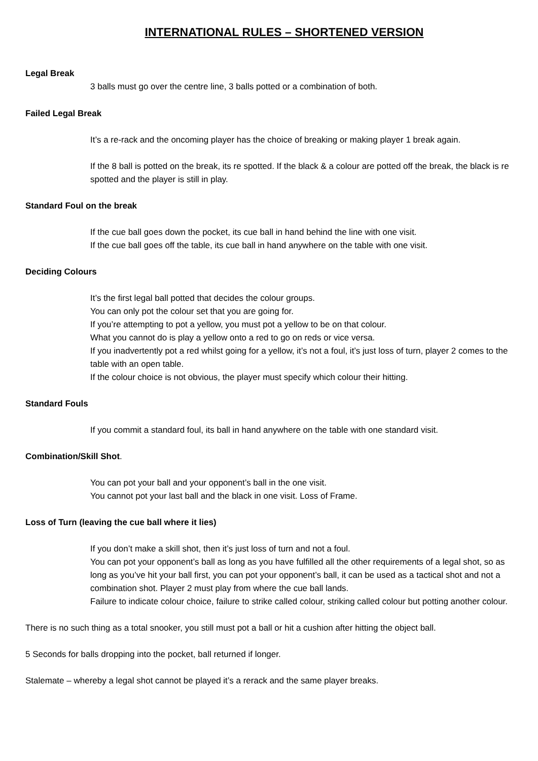INTERNATIONAL RULES – SHORTENED VERSION
Legal Break
3 balls must go over the centre line, 3 balls potted or a combination of both.
Failed Legal Break
It’s a re-rack and the oncoming player has the choice of breaking or making player 1 break again.
If the 8 ball is potted on the break, its re spotted. If the black & a colour are potted off the break, the black is re spotted and the player is still in play.
Standard Foul on the break
If the cue ball goes down the pocket, its cue ball in hand behind the line with one visit.
If the cue ball goes off the table, its cue ball in hand anywhere on the table with one visit.
Deciding Colours
It’s the first legal ball potted that decides the colour groups.
You can only pot the colour set that you are going for.
If you’re attempting to pot a yellow, you must pot a yellow to be on that colour.
What you cannot do is play a yellow onto a red to go on reds or vice versa.
If you inadvertently pot a red whilst going for a yellow, it’s not a foul, it’s just loss of turn, player 2 comes to the table with an open table.
If the colour choice is not obvious, the player must specify which colour their hitting.
Standard Fouls
If you commit a standard foul, its ball in hand anywhere on the table with one standard visit.
Combination/Skill Shot.
You can pot your ball and your opponent’s ball in the one visit.
You cannot pot your last ball and the black in one visit. Loss of Frame.
Loss of Turn (leaving the cue ball where it lies)
If you don’t make a skill shot, then it’s just loss of turn and not a foul.
You can pot your opponent’s ball as long as you have fulfilled all the other requirements of a legal shot, so as long as you’ve hit your ball first, you can pot your opponent’s ball, it can be used as a tactical shot and not a combination shot. Player 2 must play from where the cue ball lands.
Failure to indicate colour choice, failure to strike called colour, striking called colour but potting another colour.
There is no such thing as a total snooker, you still must pot a ball or hit a cushion after hitting the object ball.
5 Seconds for balls dropping into the pocket, ball returned if longer.
Stalemate – whereby a legal shot cannot be played it’s a rerack and the same player breaks.